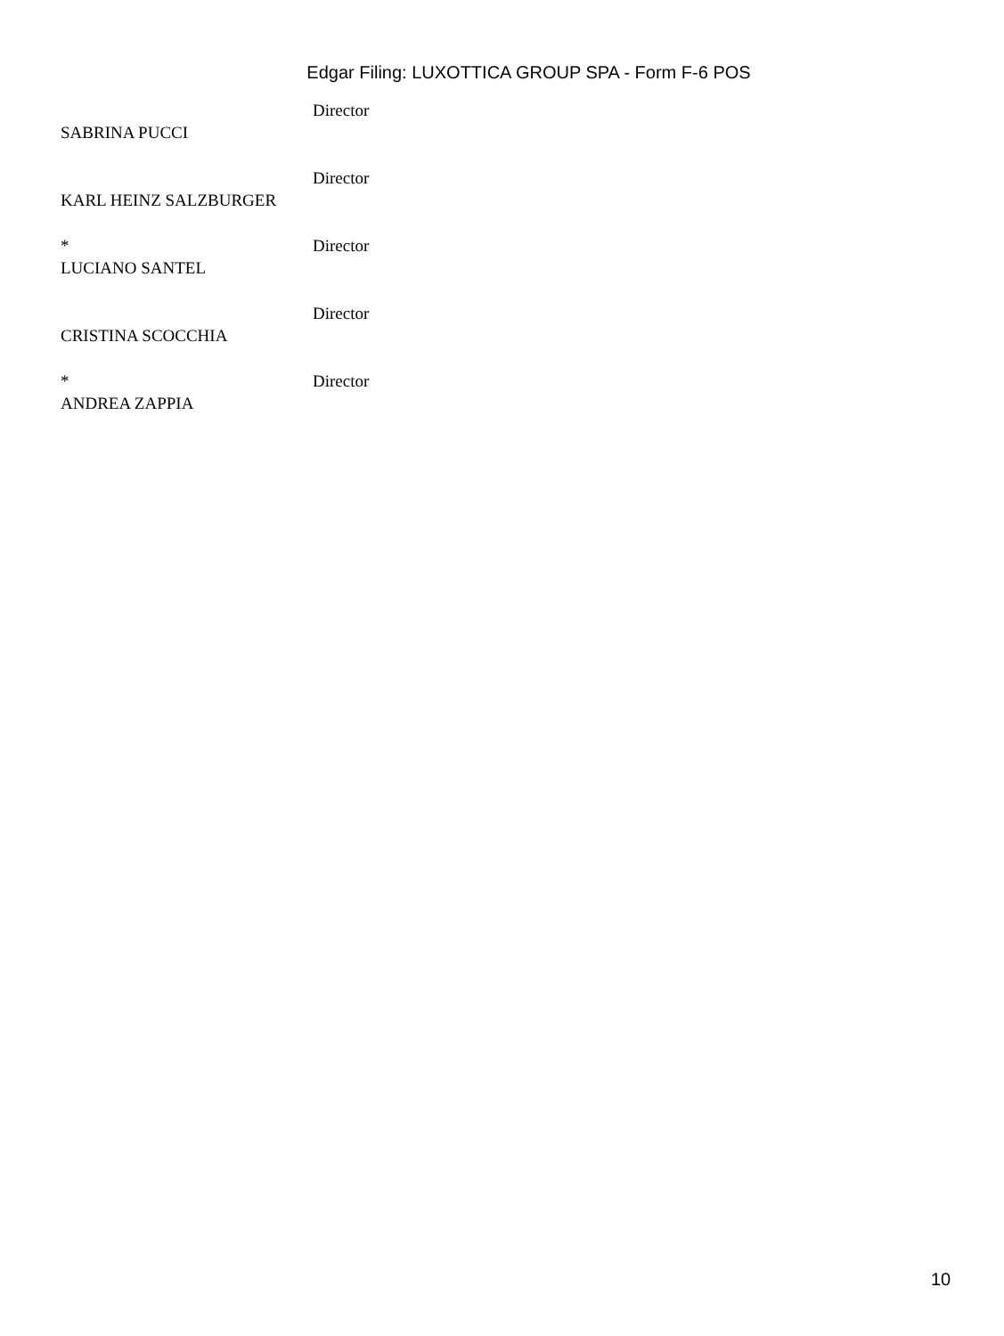Edgar Filing: LUXOTTICA GROUP SPA - Form F-6 POS
| | Director |
| SABRINA PUCCI | |
| | Director |
| KARL HEINZ SALZBURGER | |
| * | Director |
| LUCIANO SANTEL | |
| | Director |
| CRISTINA SCOCCHIA | |
| * | Director |
| ANDREA ZAPPIA | |
10